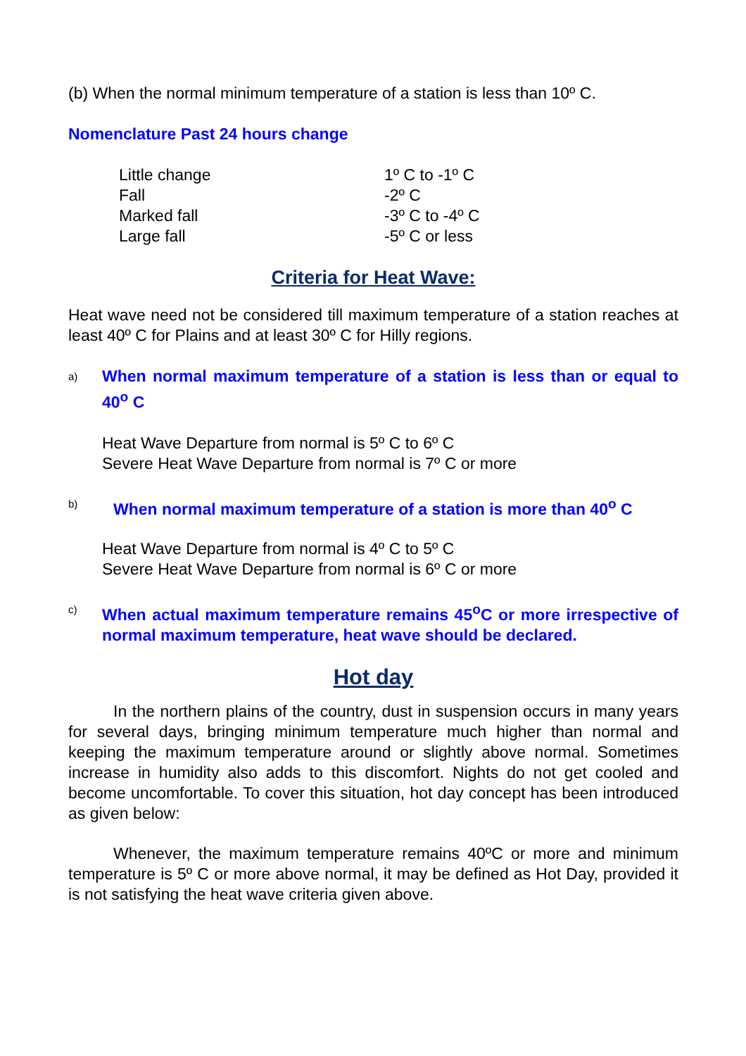(b) When the normal minimum temperature of a station is less than 10º C.
Nomenclature Past 24 hours change
| Little change | 1º C to -1º C |
| Fall | -2º C |
| Marked fall | -3º C to -4º C |
| Large fall | -5º C or less |
Criteria for Heat Wave:
Heat wave need not be considered till maximum temperature of a station reaches at least 40º C for Plains and at least 30º C for Hilly regions.
a)
When normal maximum temperature of a station is less than or equal to 40<sup>o</sup> C
Heat Wave Departure from normal is 5º C to 6º C
Severe Heat Wave Departure from normal is 7º C or more
b)
When normal maximum temperature of a station is more than 40<sup>o</sup> C
Heat Wave Departure from normal is 4º C to 5º C
Severe Heat Wave Departure from normal is 6º C or more
c)
When actual maximum temperature remains 45<sup>o</sup>C or more irrespective of normal maximum temperature, heat wave should be declared.
Hot day
In the northern plains of the country, dust in suspension occurs in many years for several days, bringing minimum temperature much higher than normal and keeping the maximum temperature around or slightly above normal. Sometimes increase in humidity also adds to this discomfort. Nights do not get cooled and become uncomfortable. To cover this situation, hot day concept has been introduced as given below:
Whenever, the maximum temperature remains 40ºC or more and minimum temperature is 5º C or more above normal, it may be defined as Hot Day, provided it is not satisfying the heat wave criteria given above.